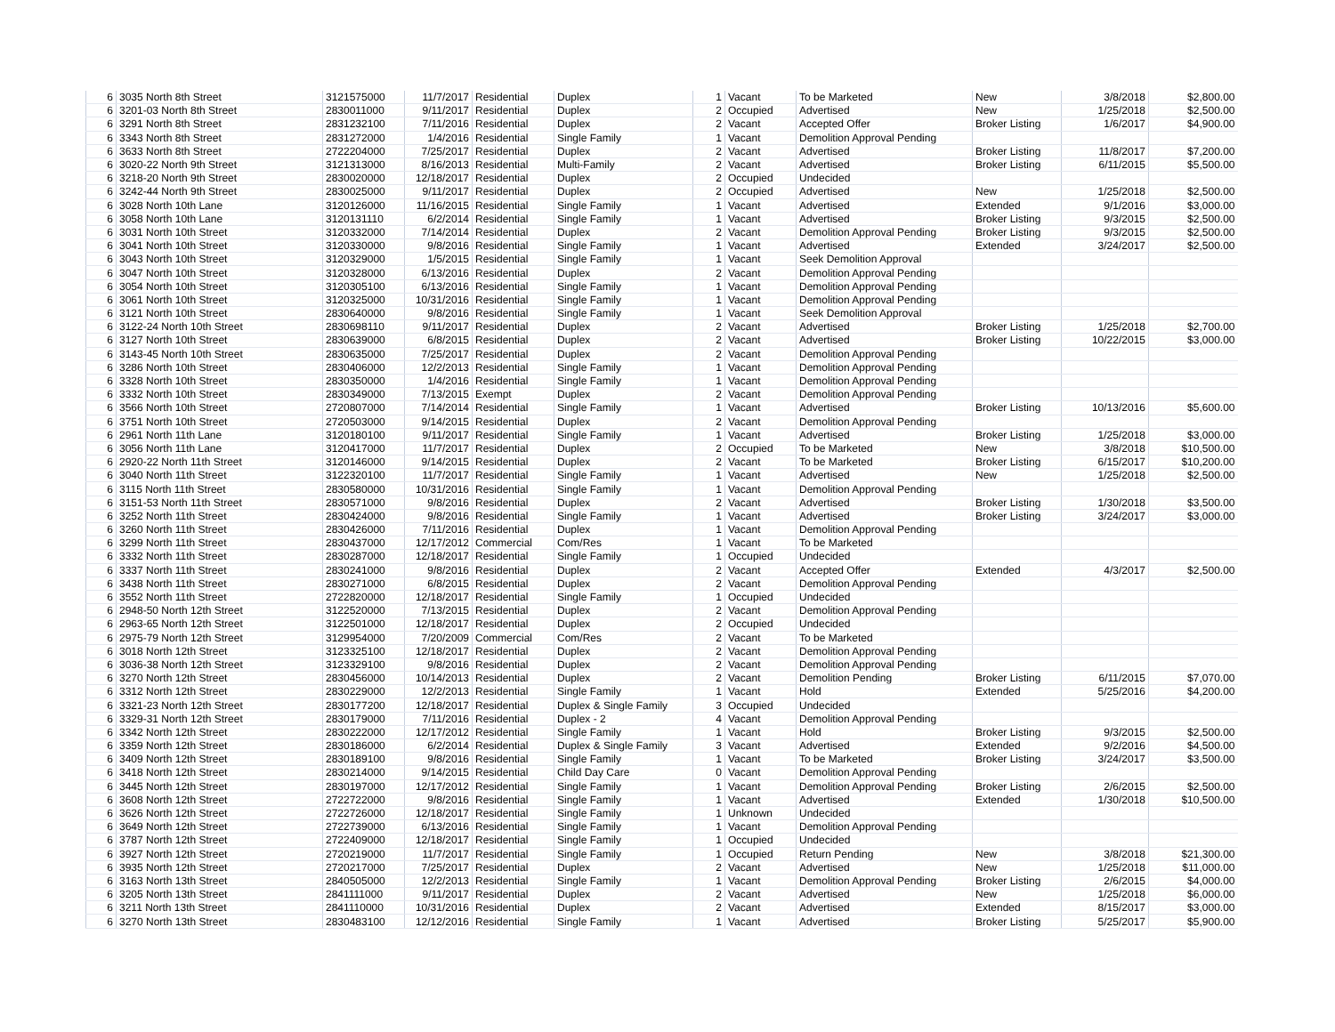| 6 | 3035 North 8th Street | 3121575000 | 11/7/2017 | Residential | Duplex | 1 | Vacant | To be Marketed | New | 3/8/2018 | $2,800.00 |
| 6 | 3201-03 North 8th Street | 2830011000 | 9/11/2017 | Residential | Duplex | 2 | Occupied | Advertised | New | 1/25/2018 | $2,500.00 |
| 6 | 3291 North 8th Street | 2831232100 | 7/11/2016 | Residential | Duplex | 2 | Vacant | Accepted Offer | Broker Listing | 1/6/2017 | $4,900.00 |
| 6 | 3343 North 8th Street | 2831272000 | 1/4/2016 | Residential | Single Family | 1 | Vacant | Demolition Approval Pending | | | |
| 6 | 3633 North 8th Street | 2722204000 | 7/25/2017 | Residential | Duplex | 2 | Vacant | Advertised | Broker Listing | 11/8/2017 | $7,200.00 |
| 6 | 3020-22 North 9th Street | 3121313000 | 8/16/2013 | Residential | Multi-Family | 2 | Vacant | Advertised | Broker Listing | 6/11/2015 | $5,500.00 |
| 6 | 3218-20 North 9th Street | 2830020000 | 12/18/2017 | Residential | Duplex | 2 | Occupied | Undecided | | | |
| 6 | 3242-44 North 9th Street | 2830025000 | 9/11/2017 | Residential | Duplex | 2 | Occupied | Advertised | New | 1/25/2018 | $2,500.00 |
| 6 | 3028 North 10th Lane | 3120126000 | 11/16/2015 | Residential | Single Family | 1 | Vacant | Advertised | Extended | 9/1/2016 | $3,000.00 |
| 6 | 3058 North 10th Lane | 3120131110 | 6/2/2014 | Residential | Single Family | 1 | Vacant | Advertised | Broker Listing | 9/3/2015 | $2,500.00 |
| 6 | 3031 North 10th Street | 3120332000 | 7/14/2014 | Residential | Duplex | 2 | Vacant | Demolition Approval Pending | Broker Listing | 9/3/2015 | $2,500.00 |
| 6 | 3041 North 10th Street | 3120330000 | 9/8/2016 | Residential | Single Family | 1 | Vacant | Advertised | Extended | 3/24/2017 | $2,500.00 |
| 6 | 3043 North 10th Street | 3120329000 | 1/5/2015 | Residential | Single Family | 1 | Vacant | Seek Demolition Approval | | | |
| 6 | 3047 North 10th Street | 3120328000 | 6/13/2016 | Residential | Duplex | 2 | Vacant | Demolition Approval Pending | | | |
| 6 | 3054 North 10th Street | 3120305100 | 6/13/2016 | Residential | Single Family | 1 | Vacant | Demolition Approval Pending | | | |
| 6 | 3061 North 10th Street | 3120325000 | 10/31/2016 | Residential | Single Family | 1 | Vacant | Demolition Approval Pending | | | |
| 6 | 3121 North 10th Street | 2830640000 | 9/8/2016 | Residential | Single Family | 1 | Vacant | Seek Demolition Approval | | | |
| 6 | 3122-24 North 10th Street | 2830698110 | 9/11/2017 | Residential | Duplex | 2 | Vacant | Advertised | Broker Listing | 1/25/2018 | $2,700.00 |
| 6 | 3127 North 10th Street | 2830639000 | 6/8/2015 | Residential | Duplex | 2 | Vacant | Advertised | Broker Listing | 10/22/2015 | $3,000.00 |
| 6 | 3143-45 North 10th Street | 2830635000 | 7/25/2017 | Residential | Duplex | 2 | Vacant | Demolition Approval Pending | | | |
| 6 | 3286 North 10th Street | 2830406000 | 12/2/2013 | Residential | Single Family | 1 | Vacant | Demolition Approval Pending | | | |
| 6 | 3328 North 10th Street | 2830350000 | 1/4/2016 | Residential | Single Family | 1 | Vacant | Demolition Approval Pending | | | |
| 6 | 3332 North 10th Street | 2830349000 | 7/13/2015 | Exempt | Duplex | 2 | Vacant | Demolition Approval Pending | | | |
| 6 | 3566 North 10th Street | 2720807000 | 7/14/2014 | Residential | Single Family | 1 | Vacant | Advertised | Broker Listing | 10/13/2016 | $5,600.00 |
| 6 | 3751 North 10th Street | 2720503000 | 9/14/2015 | Residential | Duplex | 2 | Vacant | Demolition Approval Pending | | | |
| 6 | 2961 North 11th Lane | 3120180100 | 9/11/2017 | Residential | Single Family | 1 | Vacant | Advertised | Broker Listing | 1/25/2018 | $3,000.00 |
| 6 | 3056 North 11th Lane | 3120417000 | 11/7/2017 | Residential | Duplex | 2 | Occupied | To be Marketed | New | 3/8/2018 | $10,500.00 |
| 6 | 2920-22 North 11th Street | 3120146000 | 9/14/2015 | Residential | Duplex | 2 | Vacant | To be Marketed | Broker Listing | 6/15/2017 | $10,200.00 |
| 6 | 3040 North 11th Street | 3122320100 | 11/7/2017 | Residential | Single Family | 1 | Vacant | Advertised | New | 1/25/2018 | $2,500.00 |
| 6 | 3115 North 11th Street | 2830580000 | 10/31/2016 | Residential | Single Family | 1 | Vacant | Demolition Approval Pending | | | |
| 6 | 3151-53 North 11th Street | 2830571000 | 9/8/2016 | Residential | Duplex | 2 | Vacant | Advertised | Broker Listing | 1/30/2018 | $3,500.00 |
| 6 | 3252 North 11th Street | 2830424000 | 9/8/2016 | Residential | Single Family | 1 | Vacant | Advertised | Broker Listing | 3/24/2017 | $3,000.00 |
| 6 | 3260 North 11th Street | 2830426000 | 7/11/2016 | Residential | Duplex | 1 | Vacant | Demolition Approval Pending | | | |
| 6 | 3299 North 11th Street | 2830437000 | 12/17/2012 | Commercial | Com/Res | 1 | Vacant | To be Marketed | | | |
| 6 | 3332 North 11th Street | 2830287000 | 12/18/2017 | Residential | Single Family | 1 | Occupied | Undecided | | | |
| 6 | 3337 North 11th Street | 2830241000 | 9/8/2016 | Residential | Duplex | 2 | Vacant | Accepted Offer | Extended | 4/3/2017 | $2,500.00 |
| 6 | 3438 North 11th Street | 2830271000 | 6/8/2015 | Residential | Duplex | 2 | Vacant | Demolition Approval Pending | | | |
| 6 | 3552 North 11th Street | 2722820000 | 12/18/2017 | Residential | Single Family | 1 | Occupied | Undecided | | | |
| 6 | 2948-50 North 12th Street | 3122520000 | 7/13/2015 | Residential | Duplex | 2 | Vacant | Demolition Approval Pending | | | |
| 6 | 2963-65 North 12th Street | 3122501000 | 12/18/2017 | Residential | Duplex | 2 | Occupied | Undecided | | | |
| 6 | 2975-79 North 12th Street | 3129954000 | 7/20/2009 | Commercial | Com/Res | 2 | Vacant | To be Marketed | | | |
| 6 | 3018 North 12th Street | 3123325100 | 12/18/2017 | Residential | Duplex | 2 | Vacant | Demolition Approval Pending | | | |
| 6 | 3036-38 North 12th Street | 3123329100 | 9/8/2016 | Residential | Duplex | 2 | Vacant | Demolition Approval Pending | | | |
| 6 | 3270 North 12th Street | 2830456000 | 10/14/2013 | Residential | Duplex | 2 | Vacant | Demolition Pending | Broker Listing | 6/11/2015 | $7,070.00 |
| 6 | 3312 North 12th Street | 2830229000 | 12/2/2013 | Residential | Single Family | 1 | Vacant | Hold | Extended | 5/25/2016 | $4,200.00 |
| 6 | 3321-23 North 12th Street | 2830177200 | 12/18/2017 | Residential | Duplex & Single Family | 3 | Occupied | Undecided | | | |
| 6 | 3329-31 North 12th Street | 2830179000 | 7/11/2016 | Residential | Duplex - 2 | 4 | Vacant | Demolition Approval Pending | | | |
| 6 | 3342 North 12th Street | 2830222000 | 12/17/2012 | Residential | Single Family | 1 | Vacant | Hold | Broker Listing | 9/3/2015 | $2,500.00 |
| 6 | 3359 North 12th Street | 2830186000 | 6/2/2014 | Residential | Duplex & Single Family | 3 | Vacant | Advertised | Extended | 9/2/2016 | $4,500.00 |
| 6 | 3409 North 12th Street | 2830189100 | 9/8/2016 | Residential | Single Family | 1 | Vacant | To be Marketed | Broker Listing | 3/24/2017 | $3,500.00 |
| 6 | 3418 North 12th Street | 2830214000 | 9/14/2015 | Residential | Child Day Care | 0 | Vacant | Demolition Approval Pending | | | |
| 6 | 3445 North 12th Street | 2830197000 | 12/17/2012 | Residential | Single Family | 1 | Vacant | Demolition Approval Pending | Broker Listing | 2/6/2015 | $2,500.00 |
| 6 | 3608 North 12th Street | 2722722000 | 9/8/2016 | Residential | Single Family | 1 | Vacant | Advertised | Extended | 1/30/2018 | $10,500.00 |
| 6 | 3626 North 12th Street | 2722726000 | 12/18/2017 | Residential | Single Family | 1 | Unknown | Undecided | | | |
| 6 | 3649 North 12th Street | 2722739000 | 6/13/2016 | Residential | Single Family | 1 | Vacant | Demolition Approval Pending | | | |
| 6 | 3787 North 12th Street | 2722409000 | 12/18/2017 | Residential | Single Family | 1 | Occupied | Undecided | | | |
| 6 | 3927 North 12th Street | 2720219000 | 11/7/2017 | Residential | Single Family | 1 | Occupied | Return Pending | New | 3/8/2018 | $21,300.00 |
| 6 | 3935 North 12th Street | 2720217000 | 7/25/2017 | Residential | Duplex | 2 | Vacant | Advertised | New | 1/25/2018 | $11,000.00 |
| 6 | 3163 North 13th Street | 2840505000 | 12/2/2013 | Residential | Single Family | 1 | Vacant | Demolition Approval Pending | Broker Listing | 2/6/2015 | $4,000.00 |
| 6 | 3205 North 13th Street | 2841111000 | 9/11/2017 | Residential | Duplex | 2 | Vacant | Advertised | New | 1/25/2018 | $6,000.00 |
| 6 | 3211 North 13th Street | 2841110000 | 10/31/2016 | Residential | Duplex | 2 | Vacant | Advertised | Extended | 8/15/2017 | $3,000.00 |
| 6 | 3270 North 13th Street | 2830483100 | 12/12/2016 | Residential | Single Family | 1 | Vacant | Advertised | Broker Listing | 5/25/2017 | $5,900.00 |